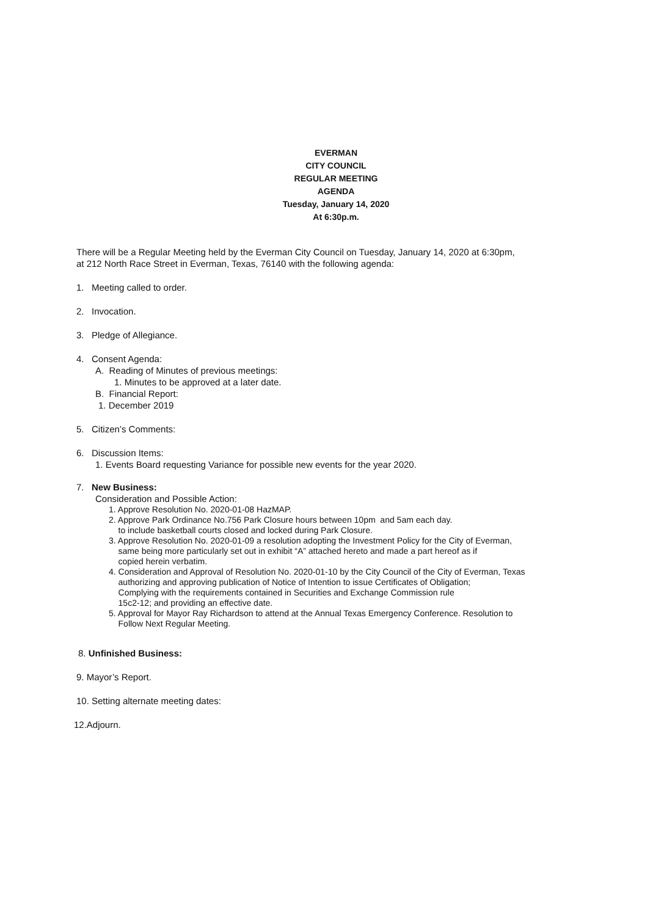EVERMAN
CITY COUNCIL
REGULAR MEETING
AGENDA
Tuesday, January 14, 2020
At 6:30p.m.
There will be a Regular Meeting held by the Everman City Council on Tuesday, January 14, 2020 at 6:30pm,
at 212 North Race Street in Everman, Texas, 76140 with the following agenda:
1. Meeting called to order.
2. Invocation.
3. Pledge of Allegiance.
4. Consent Agenda:
A. Reading of Minutes of previous meetings:
1. Minutes to be approved at a later date.
B. Financial Report:
1. December 2019
5. Citizen’s Comments:
6. Discussion Items:
1. Events Board requesting Variance for possible new events for the year 2020.
7. New Business:
Consideration and Possible Action:
1. Approve Resolution No. 2020-01-08 HazMAP.
2. Approve Park Ordinance No.756 Park Closure hours between 10pm and 5am each day.
to include basketball courts closed and locked during Park Closure.
3. Approve Resolution No. 2020-01-09 a resolution adopting the Investment Policy for the City of Everman,
same being more particularly set out in exhibit “A” attached hereto and made a part hereof as if
copied herein verbatim.
4. Consideration and Approval of Resolution No. 2020-01-10 by the City Council of the City of Everman, Texas
authorizing and approving publication of Notice of Intention to issue Certificates of Obligation;
Complying with the requirements contained in Securities and Exchange Commission rule
15c2-12; and providing an effective date.
5. Approval for Mayor Ray Richardson to attend at the Annual Texas Emergency Conference. Resolution to
Follow Next Regular Meeting.
8. Unfinished Business:
9. Mayor’s Report.
10. Setting alternate meeting dates:
12.Adjourn.